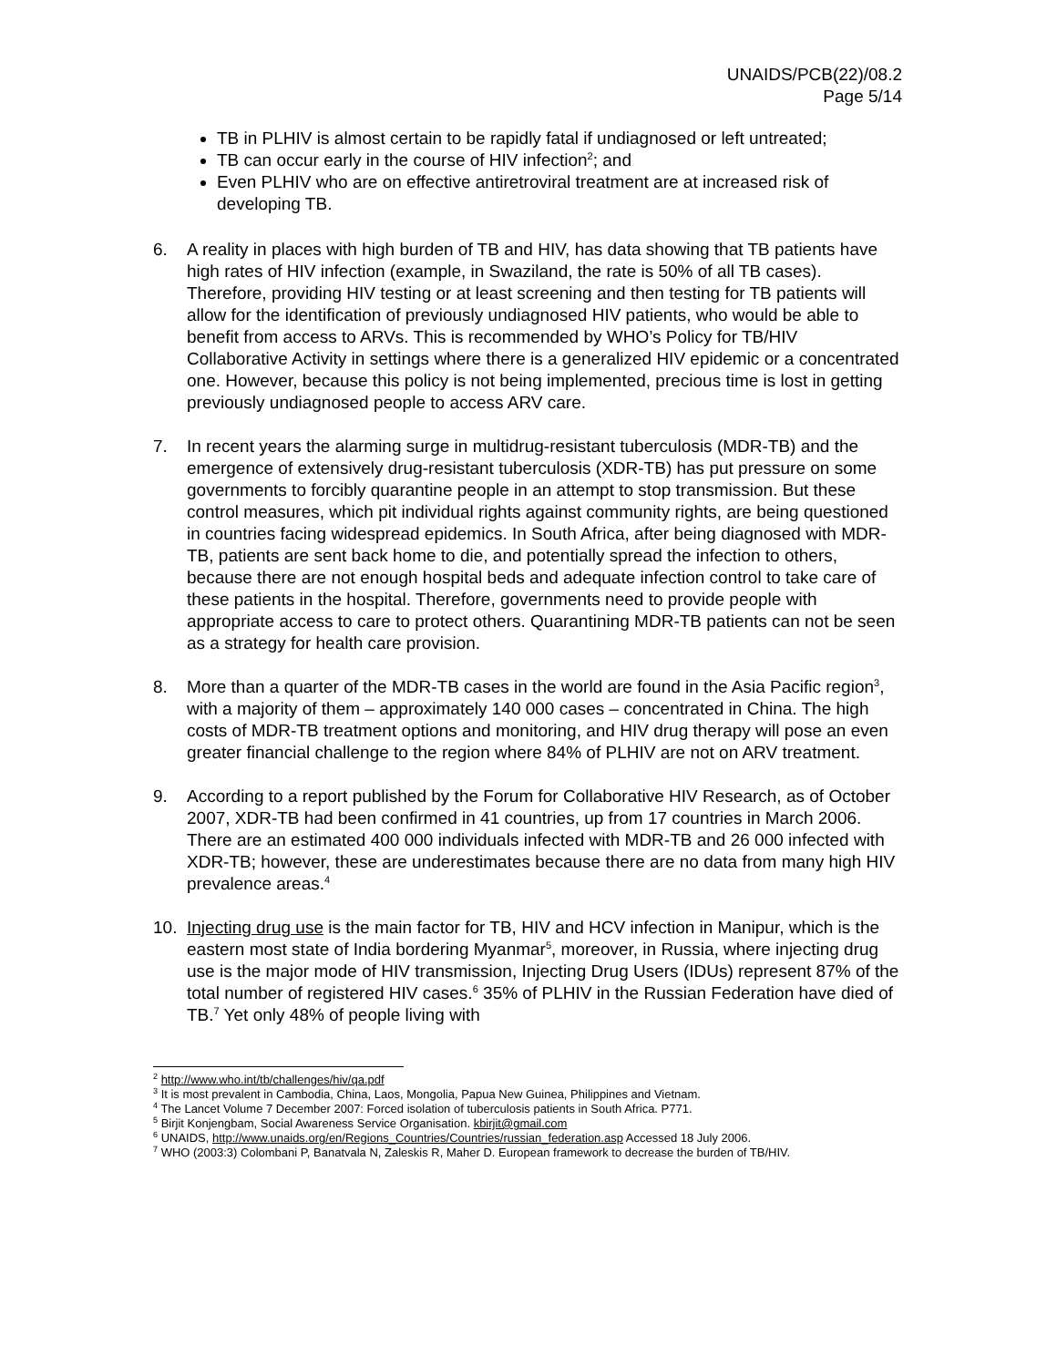UNAIDS/PCB(22)/08.2
Page 5/14
TB in PLHIV is almost certain to be rapidly fatal if undiagnosed or left untreated;
TB can occur early in the course of HIV infection<sup>2</sup>; and
Even PLHIV who are on effective antiretroviral treatment are at increased risk of developing TB.
6. A reality in places with high burden of TB and HIV, has data showing that TB patients have high rates of HIV infection (example, in Swaziland, the rate is 50% of all TB cases). Therefore, providing HIV testing or at least screening and then testing for TB patients will allow for the identification of previously undiagnosed HIV patients, who would be able to benefit from access to ARVs. This is recommended by WHO’s Policy for TB/HIV Collaborative Activity in settings where there is a generalized HIV epidemic or a concentrated one. However, because this policy is not being implemented, precious time is lost in getting previously undiagnosed people to access ARV care.
7. In recent years the alarming surge in multidrug-resistant tuberculosis (MDR-TB) and the emergence of extensively drug-resistant tuberculosis (XDR-TB) has put pressure on some governments to forcibly quarantine people in an attempt to stop transmission. But these control measures, which pit individual rights against community rights, are being questioned in countries facing widespread epidemics. In South Africa, after being diagnosed with MDR-TB, patients are sent back home to die, and potentially spread the infection to others, because there are not enough hospital beds and adequate infection control to take care of these patients in the hospital. Therefore, governments need to provide people with appropriate access to care to protect others. Quarantining MDR-TB patients can not be seen as a strategy for health care provision.
8. More than a quarter of the MDR-TB cases in the world are found in the Asia Pacific region<sup>3</sup>, with a majority of them – approximately 140 000 cases – concentrated in China. The high costs of MDR-TB treatment options and monitoring, and HIV drug therapy will pose an even greater financial challenge to the region where 84% of PLHIV are not on ARV treatment.
9. According to a report published by the Forum for Collaborative HIV Research, as of October 2007, XDR-TB had been confirmed in 41 countries, up from 17 countries in March 2006. There are an estimated 400 000 individuals infected with MDR-TB and 26 000 infected with XDR-TB; however, these are underestimates because there are no data from many high HIV prevalence areas.<sup>4</sup>
10. Injecting drug use is the main factor for TB, HIV and HCV infection in Manipur, which is the eastern most state of India bordering Myanmar<sup>5</sup>, moreover, in Russia, where injecting drug use is the major mode of HIV transmission, Injecting Drug Users (IDUs) represent 87% of the total number of registered HIV cases.<sup>6</sup> 35% of PLHIV in the Russian Federation have died of TB.<sup>7</sup> Yet only 48% of people living with
<sup>2</sup> http://www.who.int/tb/challenges/hiv/qa.pdf
<sup>3</sup> It is most prevalent in Cambodia, China, Laos, Mongolia, Papua New Guinea, Philippines and Vietnam.
<sup>4</sup> The Lancet Volume 7 December 2007: Forced isolation of tuberculosis patients in South Africa. P771.
<sup>5</sup> Birjit Konjengbam, Social Awareness Service Organisation. kbirjit@gmail.com
<sup>6</sup> UNAIDS, http://www.unaids.org/en/Regions_Countries/Countries/russian_federation.asp Accessed 18 July 2006.
<sup>7</sup> WHO (2003:3) Colombani P, Banatvala N, Zaleskis R, Maher D. European framework to decrease the burden of TB/HIV.